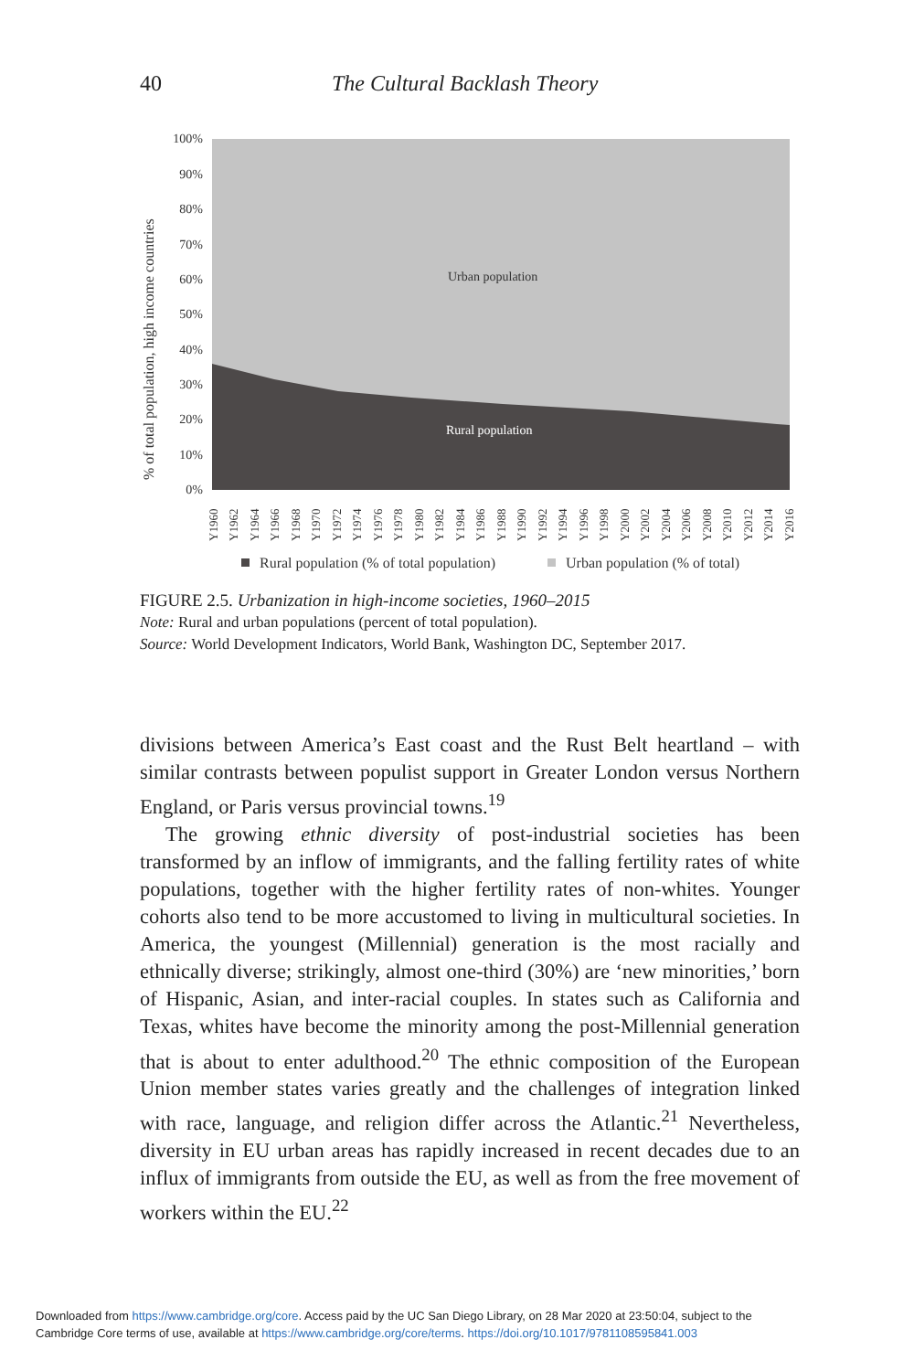40 The Cultural Backlash Theory
Urban population
Rural population
100%
90%
80%
70%
60%
50%
40%
30%
20%
10%
0%
% of total population, high income countries
Y1960
Y1962
Y1964
Y1966
Y1968
Y1970
Y1972
Y1974
Y1976
Y1978
Y1980
Y1982
Y1984
Y1986
Y1988
Y1990
Y1992
Y1994
Y1996
Y1998
Y2000
Y2002
Y2004
Y2006
Y2008
Y2010
Y2012
Y2014
Y2016
Rural population (% of total population)
Urban population (% of total)
FIGURE 2.5. Urbanization in high-income societies, 1960–2015
Note: Rural and urban populations (percent of total population).
Source: World Development Indicators, World Bank, Washington DC, September 2017.
divisions between America’s East coast and the Rust Belt heartland – with similar contrasts between populist support in Greater London versus Northern England, or Paris versus provincial towns.<sup>19</sup>
The growing ethnic diversity of post-industrial societies has been transformed by an inflow of immigrants, and the falling fertility rates of white populations, together with the higher fertility rates of non-whites. Younger cohorts also tend to be more accustomed to living in multicultural societies. In America, the youngest (Millennial) generation is the most racially and ethnically diverse; strikingly, almost one-third (30%) are ‘new minorities,’ born of Hispanic, Asian, and inter-racial couples. In states such as California and Texas, whites have become the minority among the post-Millennial generation that is about to enter adulthood.<sup>20</sup> The ethnic composition of the European Union member states varies greatly and the challenges of integration linked with race, language, and religion differ across the Atlantic.<sup>21</sup> Nevertheless, diversity in EU urban areas has rapidly increased in recent decades due to an influx of immigrants from outside the EU, as well as from the free movement of workers within the EU.<sup>22</sup>
Downloaded from https://www.cambridge.org/core. Access paid by the UC San Diego Library, on 28 Mar 2020 at 23:50:04, subject to the
Cambridge Core terms of use, available at https://www.cambridge.org/core/terms. https://doi.org/10.1017/9781108595841.003